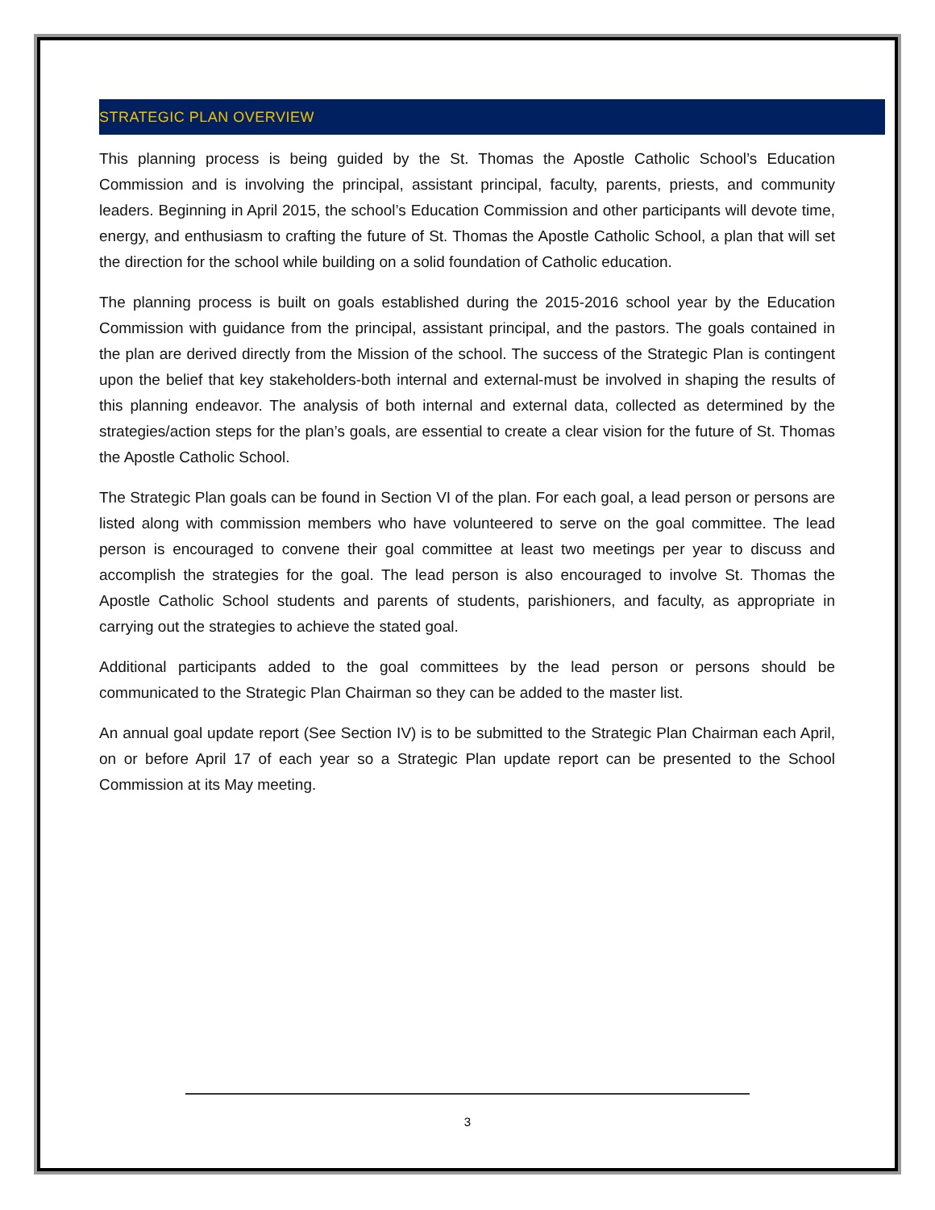STRATEGIC PLAN OVERVIEW
This planning process is being guided by the St. Thomas the Apostle Catholic School’s Education Commission and is involving the principal, assistant principal, faculty, parents, priests, and community leaders. Beginning in April 2015, the school’s Education Commission and other participants will devote time, energy, and enthusiasm to crafting the future of St. Thomas the Apostle Catholic School, a plan that will set the direction for the school while building on a solid foundation of Catholic education.
The planning process is built on goals established during the 2015-2016 school year by the Education Commission with guidance from the principal, assistant principal, and the pastors. The goals contained in the plan are derived directly from the Mission of the school. The success of the Strategic Plan is contingent upon the belief that key stakeholders-both internal and external-must be involved in shaping the results of this planning endeavor. The analysis of both internal and external data, collected as determined by the strategies/action steps for the plan’s goals, are essential to create a clear vision for the future of St. Thomas the Apostle Catholic School.
The Strategic Plan goals can be found in Section VI of the plan. For each goal, a lead person or persons are listed along with commission members who have volunteered to serve on the goal committee. The lead person is encouraged to convene their goal committee at least two meetings per year to discuss and accomplish the strategies for the goal. The lead person is also encouraged to involve St. Thomas the Apostle Catholic School students and parents of students, parishioners, and faculty, as appropriate in carrying out the strategies to achieve the stated goal.
Additional participants added to the goal committees by the lead person or persons should be communicated to the Strategic Plan Chairman so they can be added to the master list.
An annual goal update report (See Section IV) is to be submitted to the Strategic Plan Chairman each April, on or before April 17 of each year so a Strategic Plan update report can be presented to the School Commission at its May meeting.
3